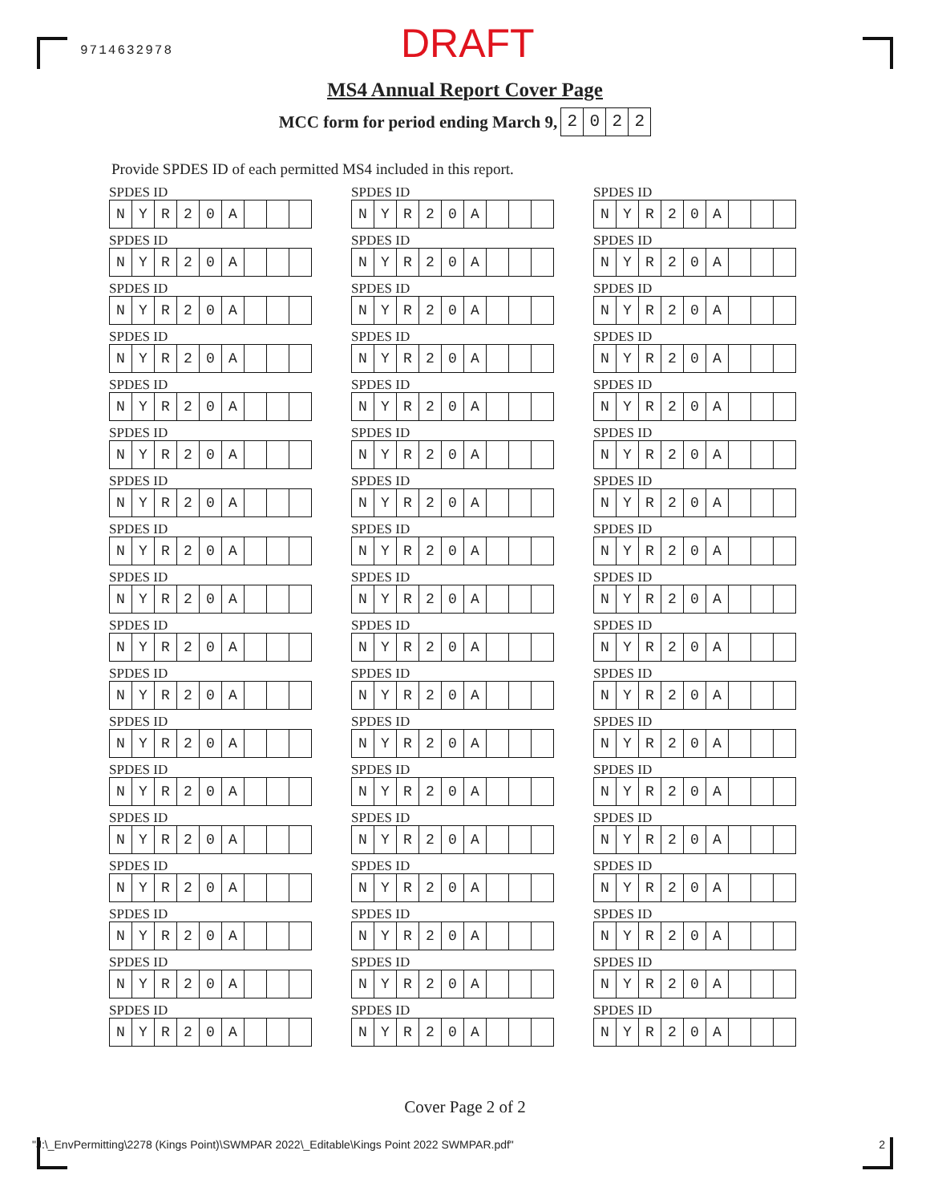9714632978
DRAFT
MS4 Annual Report Cover Page
MCC form for period ending March 9,
2022
Provide SPDES ID of each permitted MS4 included in this report.
SPDES ID
| N | Y | R | 2 | 0 | A | | | |
SPDES ID
| N | Y | R | 2 | 0 | A | | | |
SPDES ID
| N | Y | R | 2 | 0 | A | | | |
SPDES ID
| N | Y | R | 2 | 0 | A | | | |
SPDES ID
| N | Y | R | 2 | 0 | A | | | |
SPDES ID
| N | Y | R | 2 | 0 | A | | | |
SPDES ID
| N | Y | R | 2 | 0 | A | | | |
SPDES ID
| N | Y | R | 2 | 0 | A | | | |
SPDES ID
| N | Y | R | 2 | 0 | A | | | |
SPDES ID
| N | Y | R | 2 | 0 | A | | | |
SPDES ID
| N | Y | R | 2 | 0 | A | | | |
SPDES ID
| N | Y | R | 2 | 0 | A | | | |
SPDES ID
| N | Y | R | 2 | 0 | A | | | |
SPDES ID
| N | Y | R | 2 | 0 | A | | | |
SPDES ID
| N | Y | R | 2 | 0 | A | | | |
SPDES ID
| N | Y | R | 2 | 0 | A | | | |
SPDES ID
| N | Y | R | 2 | 0 | A | | | |
SPDES ID
| N | Y | R | 2 | 0 | A | | | |
SPDES ID
| N | Y | R | 2 | 0 | A | | | |
SPDES ID
| N | Y | R | 2 | 0 | A | | | |
SPDES ID
| N | Y | R | 2 | 0 | A | | | |
SPDES ID
| N | Y | R | 2 | 0 | A | | | |
SPDES ID
| N | Y | R | 2 | 0 | A | | | |
SPDES ID
| N | Y | R | 2 | 0 | A | | | |
SPDES ID
| N | Y | R | 2 | 0 | A | | | |
SPDES ID
| N | Y | R | 2 | 0 | A | | | |
SPDES ID
| N | Y | R | 2 | 0 | A | | | |
SPDES ID
| N | Y | R | 2 | 0 | A | | | |
SPDES ID
| N | Y | R | 2 | 0 | A | | | |
SPDES ID
| N | Y | R | 2 | 0 | A | | | |
SPDES ID
| N | Y | R | 2 | 0 | A | | | |
SPDES ID
| N | Y | R | 2 | 0 | A | | | |
SPDES ID
| N | Y | R | 2 | 0 | A | | | |
SPDES ID
| N | Y | R | 2 | 0 | A | | | |
SPDES ID
| N | Y | R | 2 | 0 | A | | | |
SPDES ID
| N | Y | R | 2 | 0 | A | | | |
SPDES ID
| N | Y | R | 2 | 0 | A | | | |
SPDES ID
| N | Y | R | 2 | 0 | A | | | |
SPDES ID
| N | Y | R | 2 | 0 | A | | | |
SPDES ID
| N | Y | R | 2 | 0 | A | | | |
SPDES ID
| N | Y | R | 2 | 0 | A | | | |
SPDES ID
| N | Y | R | 2 | 0 | A | | | |
SPDES ID
| N | Y | R | 2 | 0 | A | | | |
SPDES ID
| N | Y | R | 2 | 0 | A | | | |
SPDES ID
| N | Y | R | 2 | 0 | A | | | |
SPDES ID
| N | Y | R | 2 | 0 | A | | | |
SPDES ID
| N | Y | R | 2 | 0 | A | | | |
SPDES ID
| N | Y | R | 2 | 0 | A | | | |
SPDES ID
| N | Y | R | 2 | 0 | A | | | |
SPDES ID
| N | Y | R | 2 | 0 | A | | | |
SPDES ID
| N | Y | R | 2 | 0 | A | | | |
SPDES ID
| N | Y | R | 2 | 0 | A | | | |
SPDES ID
| N | Y | R | 2 | 0 | A | | | |
SPDES ID
| N | Y | R | 2 | 0 | A | | | |
Cover Page 2 of 2
"J:\_EnvPermitting\2278 (Kings Point)\SWMPAR 2022\_Editable\Kings Point 2022 SWMPAR.pdf" 2